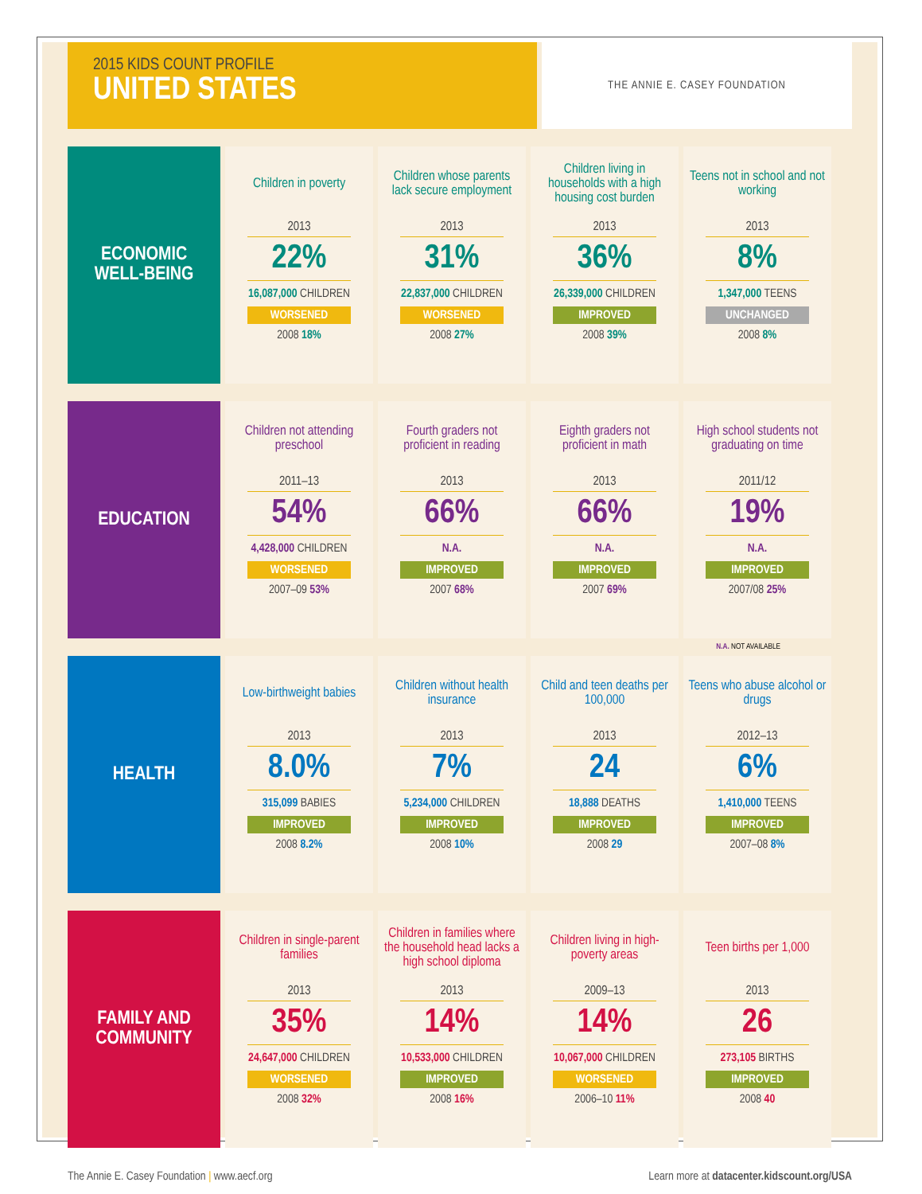2015 KIDS COUNT PROFILE
UNITED STATES
THE ANNIE E. CASEY FOUNDATION
| ECONOMIC WELL-BEING | Children in poverty 2013 22% 16,087,000 CHILDREN WORSENED 2008 18% | Children whose parents lack secure employment 2013 31% 22,837,000 CHILDREN WORSENED 2008 27% | Children living in households with a high housing cost burden 2013 36% 26,339,000 CHILDREN IMPROVED 2008 39% | Teens not in school and not working 2013 8% 1,347,000 TEENS UNCHANGED 2008 8% |
| EDUCATION | Children not attending preschool 2011–13 54% 4,428,000 CHILDREN WORSENED 2007–09 53% | Fourth graders not proficient in reading 2013 66% N.A. IMPROVED 2007 68% | Eighth graders not proficient in math 2013 66% N.A. IMPROVED 2007 69% | High school students not graduating on time 2011/12 19% N.A. IMPROVED 2007/08 25% |
N.A. NOT AVAILABLE
| HEALTH | Low-birthweight babies 2013 8.0% 315,099 BABIES IMPROVED 2008 8.2% | Children without health insurance 2013 7% 5,234,000 CHILDREN IMPROVED 2008 10% | Child and teen deaths per 100,000 2013 24 18,888 DEATHS IMPROVED 2008 29 | Teens who abuse alcohol or drugs 2012–13 6% 1,410,000 TEENS IMPROVED 2007–08 8% |
| FAMILY AND COMMUNITY | Children in single-parent families 2013 35% 24,647,000 CHILDREN WORSENED 2008 32% | Children in families where the household head lacks a high school diploma 2013 14% 10,533,000 CHILDREN IMPROVED 2008 16% | Children living in high-poverty areas 2009–13 14% 10,067,000 CHILDREN WORSENED 2006–10 11% | Teen births per 1,000 2013 26 273,105 BIRTHS IMPROVED 2008 40 |
The Annie E. Casey Foundation | www.aecf.org Learn more at datacenter.kidscount.org/USA